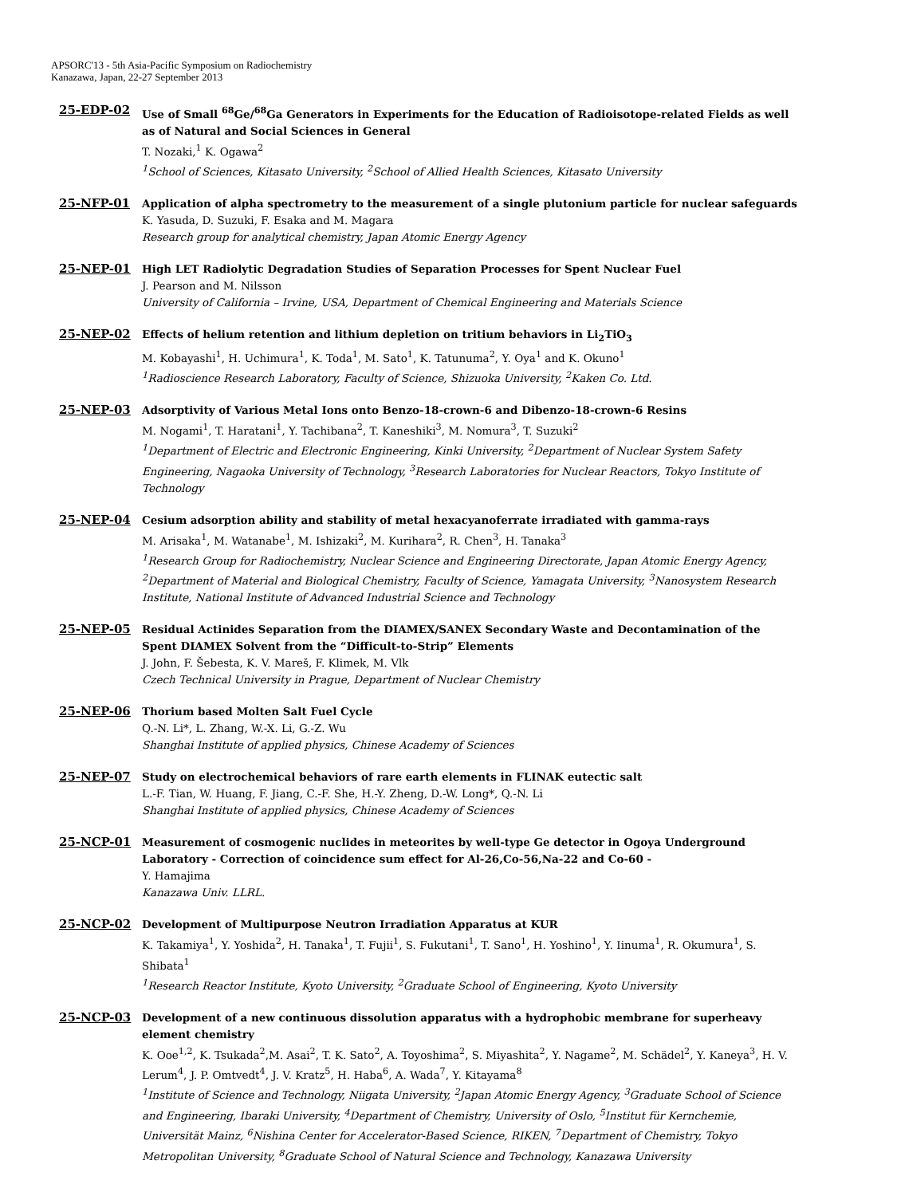APSORC'13 - 5th Asia-Pacific Symposium on Radiochemistry
Kanazawa, Japan, 22-27 September 2013
25-EDP-02 Use of Small <sup>68</sup>Ge/<sup>68</sup>Ga Generators in Experiments for the Education of Radioisotope-related Fields as well as of Natural and Social Sciences in General
T. Nozaki,<sup>1</sup> K. Ogawa<sup>2</sup>
<sup>1</sup> School of Sciences, Kitasato University, <sup>2</sup>School of Allied Health Sciences, Kitasato University
25-NFP-01 Application of alpha spectrometry to the measurement of a single plutonium particle for nuclear safeguards
K. Yasuda, D. Suzuki, F. Esaka and M. Magara
Research group for analytical chemistry, Japan Atomic Energy Agency
25-NEP-01 High LET Radiolytic Degradation Studies of Separation Processes for Spent Nuclear Fuel
J. Pearson and M. Nilsson
University of California – Irvine, USA, Department of Chemical Engineering and Materials Science
25-NEP-02 Effects of helium retention and lithium depletion on tritium behaviors in Li<sub>2</sub>TiO<sub>3</sub>
M. Kobayashi<sup>1</sup>, H. Uchimura<sup>1</sup>, K. Toda<sup>1</sup>, M. Sato<sup>1</sup>, K. Tatunuma<sup>2</sup>, Y. Oya<sup>1</sup> and K. Okuno<sup>1</sup>
<sup>1</sup> Radioscience Research Laboratory, Faculty of Science, Shizuoka University, <sup>2</sup>Kaken Co. Ltd.
25-NEP-03 Adsorptivity of Various Metal Ions onto Benzo-18-crown-6 and Dibenzo-18-crown-6 Resins
M. Nogami<sup>1</sup>, T. Haratani<sup>1</sup>, Y. Tachibana<sup>2</sup>, T. Kaneshiki<sup>3</sup>, M. Nomura<sup>3</sup>, T. Suzuki<sup>2</sup>
<sup>1</sup> Department of Electric and Electronic Engineering, Kinki University, <sup>2</sup>Department of Nuclear System Safety Engineering, Nagaoka University of Technology, <sup>3</sup>Research Laboratories for Nuclear Reactors, Tokyo Institute of Technology
25-NEP-04 Cesium adsorption ability and stability of metal hexacyanoferrate irradiated with gamma-rays
M. Arisaka<sup>1</sup>, M. Watanabe<sup>1</sup>, M. Ishizaki<sup>2</sup>, M. Kurihara<sup>2</sup>, R. Chen<sup>3</sup>, H. Tanaka<sup>3</sup>
<sup>1</sup> Research Group for Radiochemistry, Nuclear Science and Engineering Directorate, Japan Atomic Energy Agency, <sup>2</sup>Department of Material and Biological Chemistry, Faculty of Science, Yamagata University, <sup>3</sup>Nanosystem Research Institute, National Institute of Advanced Industrial Science and Technology
25-NEP-05 Residual Actinides Separation from the DIAMEX/SANEX Secondary Waste and Decontamination of the Spent DIAMEX Solvent from the “Difficult-to-Strip” Elements
J. John, F. Šebesta, K. V. Mareš, F. Klimek, M. Vlk
Czech Technical University in Prague, Department of Nuclear Chemistry
25-NEP-06 Thorium based Molten Salt Fuel Cycle
Q.-N. Li*, L. Zhang, W.-X. Li, G.-Z. Wu
Shanghai Institute of applied physics, Chinese Academy of Sciences
25-NEP-07 Study on electrochemical behaviors of rare earth elements in FLINAK eutectic salt
L.-F. Tian, W. Huang, F. Jiang, C.-F. She, H.-Y. Zheng, D.-W. Long*, Q.-N. Li
Shanghai Institute of applied physics, Chinese Academy of Sciences
25-NCP-01 Measurement of cosmogenic nuclides in meteorites by well-type Ge detector in Ogoya Underground Laboratory - Correction of coincidence sum effect for Al-26,Co-56,Na-22 and Co-60 -
Y. Hamajima
Kanazawa Univ. LLRL.
25-NCP-02 Development of Multipurpose Neutron Irradiation Apparatus at KUR
K. Takamiya<sup>1</sup>, Y. Yoshida<sup>2</sup>, H. Tanaka<sup>1</sup>, T. Fujii<sup>1</sup>, S. Fukutani<sup>1</sup>, T. Sano<sup>1</sup>, H. Yoshino<sup>1</sup>, Y. Iinuma<sup>1</sup>, R. Okumura<sup>1</sup>, S. Shibata<sup>1</sup>
<sup>1</sup> Research Reactor Institute, Kyoto University, <sup>2</sup>Graduate School of Engineering, Kyoto University
25-NCP-03 Development of a new continuous dissolution apparatus with a hydrophobic membrane for superheavy element chemistry
K. Ooe<sup>1,2</sup>, K. Tsukada<sup>2</sup>,M. Asai<sup>2</sup>, T. K. Sato<sup>2</sup>, A. Toyoshima<sup>2</sup>, S. Miyashita<sup>2</sup>, Y. Nagame<sup>2</sup>, M. Schädel<sup>2</sup>, Y. Kaneya<sup>3</sup>, H. V. Lerum<sup>4</sup>, J. P. Omtvedt<sup>4</sup>, J. V. Kratz<sup>5</sup>, H. Haba<sup>6</sup>, A. Wada<sup>7</sup>, Y. Kitayama<sup>8</sup>
<sup>1</sup> Institute of Science and Technology, Niigata University, <sup>2</sup>Japan Atomic Energy Agency, <sup>3</sup>Graduate School of Science and Engineering, Ibaraki University, <sup>4</sup>Department of Chemistry, University of Oslo, <sup>5</sup>Institut für Kernchemie, Universität Mainz, <sup>6</sup>Nishina Center for Accelerator-Based Science, RIKEN, <sup>7</sup>Department of Chemistry, Tokyo Metropolitan University, <sup>8</sup>Graduate School of Natural Science and Technology, Kanazawa University